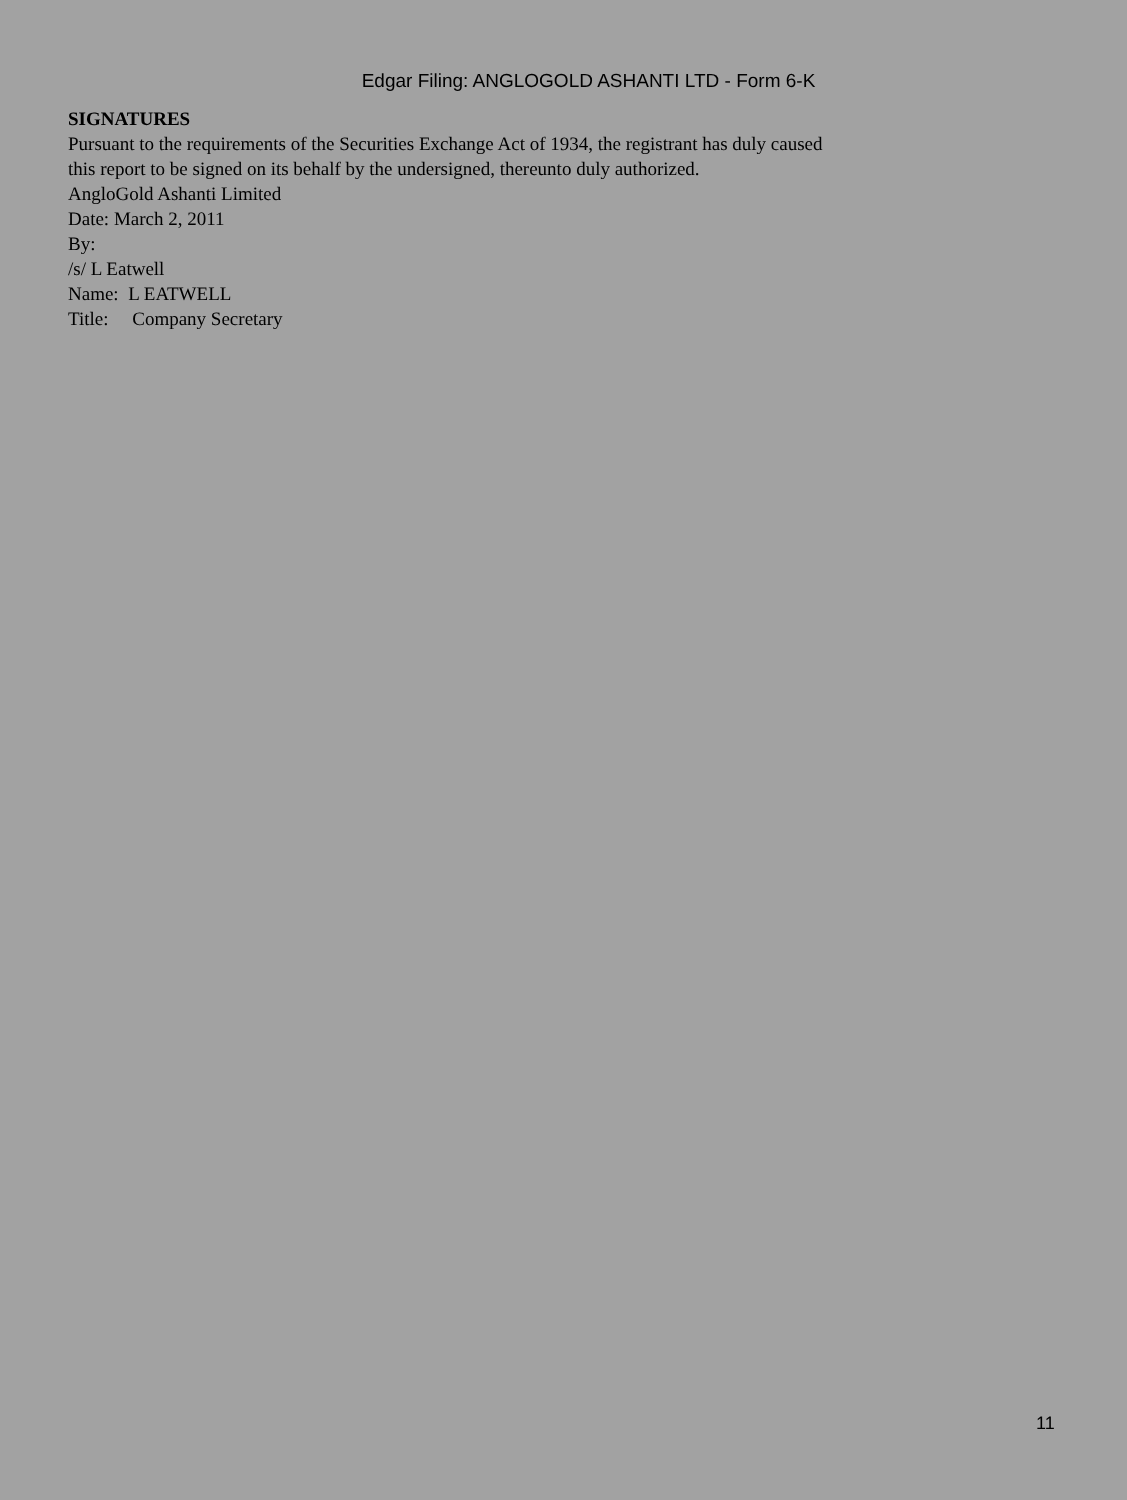Edgar Filing: ANGLOGOLD ASHANTI LTD - Form 6-K
SIGNATURES
Pursuant to the requirements of the Securities Exchange Act of 1934, the registrant has duly caused this report to be signed on its behalf by the undersigned, thereunto duly authorized.
AngloGold Ashanti Limited
Date: March 2, 2011
By:
/s/ L Eatwell
Name: L EATWELL
Title: Company Secretary
11